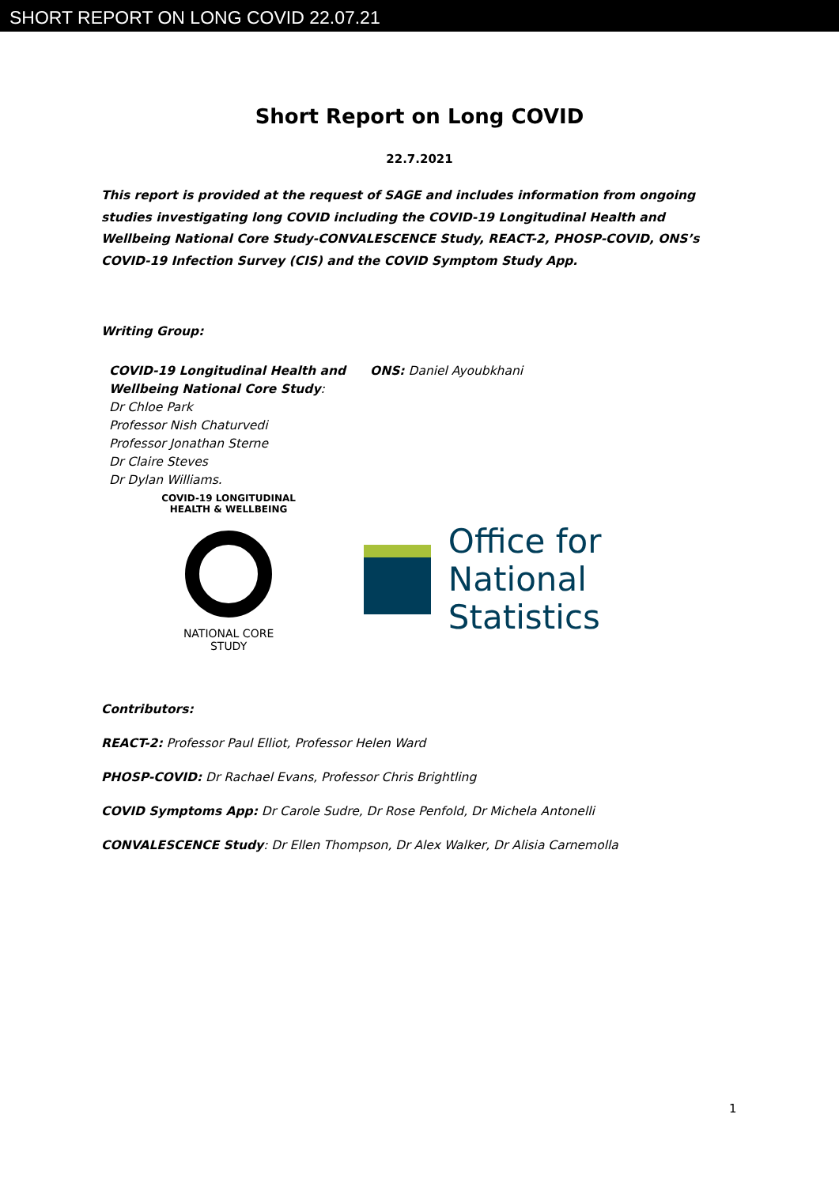SHORT REPORT ON LONG COVID 22.07.21
Short Report on Long COVID
22.7.2021
This report is provided at the request of SAGE and includes information from ongoing studies investigating long COVID including the COVID-19 Longitudinal Health and Wellbeing National Core Study-CONVALESCENCE Study, REACT-2, PHOSP-COVID, ONS’s COVID-19 Infection Survey (CIS) and the COVID Symptom Study App.
Writing Group:
COVID-19 Longitudinal Health and Wellbeing National Core Study:
Dr Chloe Park
Professor Nish Chaturvedi
Professor Jonathan Sterne
Dr Claire Steves
Dr Dylan Williams.
ONS: Daniel Ayoubkhani
COVID-19 LONGITUDINAL HEALTH & WELLBEING
NATIONAL CORE
STUDY
Office for
National Statistics
Contributors:
REACT-2: Professor Paul Elliot, Professor Helen Ward
PHOSP-COVID: Dr Rachael Evans, Professor Chris Brightling
COVID Symptoms App: Dr Carole Sudre, Dr Rose Penfold, Dr Michela Antonelli
CONVALESCENCE Study: Dr Ellen Thompson, Dr Alex Walker, Dr Alisia Carnemolla
1